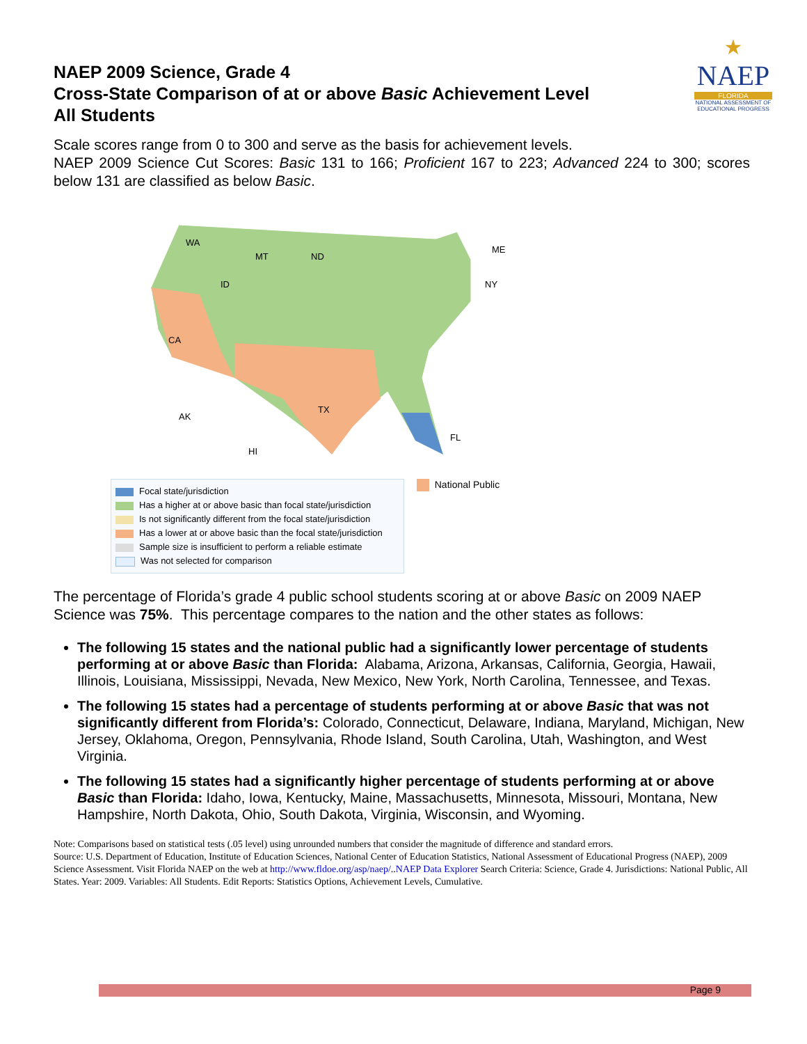★
NAEP
FLORIDA
NATIONAL ASSESSMENT OF EDUCATIONAL PROGRESS
NAEP 2009 Science, Grade 4
Cross-State Comparison of at or above Basic Achievement Level
All Students
Scale scores range from 0 to 300 and serve as the basis for achievement levels.
NAEP 2009 Science Cut Scores: Basic 131 to 166; Proficient 167 to 223; Advanced 224 to 300; scores below 131 are classified as below Basic.
WA
MT
ND
ID
CA
TX
FL
ME
NY
AK
HI
Focal state/jurisdiction
Has a higher at or above basic than focal state/jurisdiction
Is not significantly different from the focal state/jurisdiction
Has a lower at or above basic than the focal state/jurisdiction
Sample size is insufficient to perform a reliable estimate
Was not selected for comparison
National Public
The percentage of Florida’s grade 4 public school students scoring at or above Basic on 2009 NAEP Science was 75%. This percentage compares to the nation and the other states as follows:
The following 15 states and the national public had a significantly lower percentage of students performing at or above Basic than Florida: Alabama, Arizona, Arkansas, California, Georgia, Hawaii, Illinois, Louisiana, Mississippi, Nevada, New Mexico, New York, North Carolina, Tennessee, and Texas.
The following 15 states had a percentage of students performing at or above Basic that was not significantly different from Florida’s: Colorado, Connecticut, Delaware, Indiana, Maryland, Michigan, New Jersey, Oklahoma, Oregon, Pennsylvania, Rhode Island, South Carolina, Utah, Washington, and West Virginia.
The following 15 states had a significantly higher percentage of students performing at or above Basic than Florida: Idaho, Iowa, Kentucky, Maine, Massachusetts, Minnesota, Missouri, Montana, New Hampshire, North Dakota, Ohio, South Dakota, Virginia, Wisconsin, and Wyoming.
Note: Comparisons based on statistical tests (.05 level) using unrounded numbers that consider the magnitude of difference and standard errors.
Source: U.S. Department of Education, Institute of Education Sciences, National Center of Education Statistics, National Assessment of Educational Progress (NAEP), 2009 Science Assessment. Visit Florida NAEP on the web at http://www.fldoe.org/asp/naep/..NAEP Data Explorer Search Criteria: Science, Grade 4. Jurisdictions: National Public, All States. Year: 2009. Variables: All Students. Edit Reports: Statistics Options, Achievement Levels, Cumulative.
Page 9